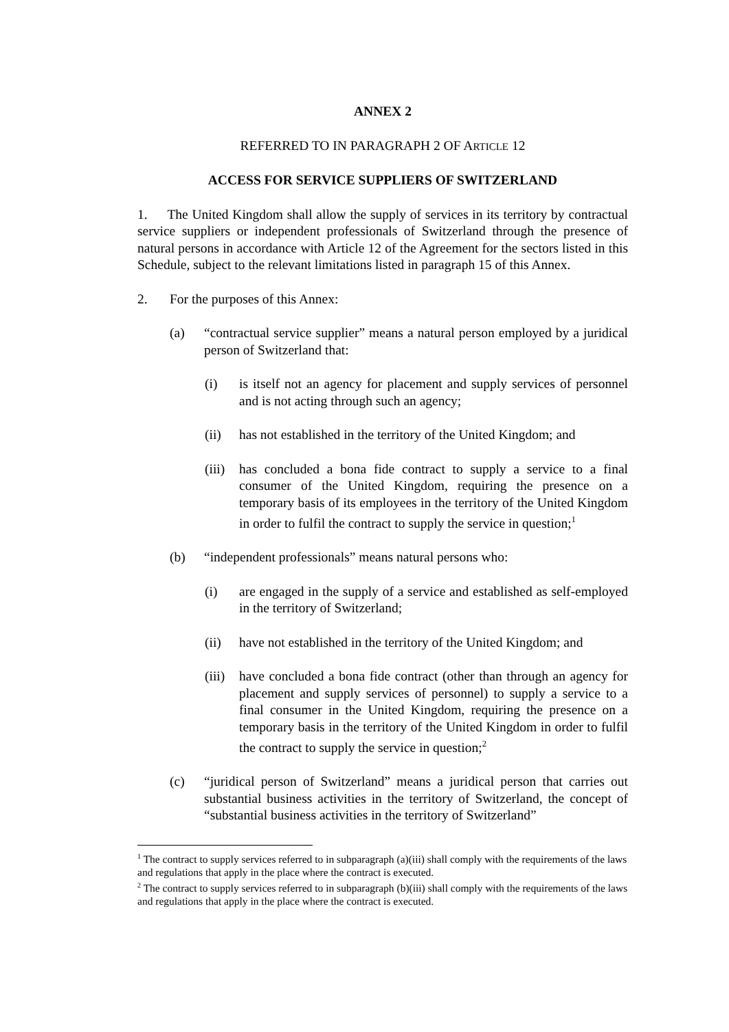ANNEX 2
REFERRED TO IN PARAGRAPH 2 OF ARTICLE 12
ACCESS FOR SERVICE SUPPLIERS OF SWITZERLAND
1. The United Kingdom shall allow the supply of services in its territory by contractual service suppliers or independent professionals of Switzerland through the presence of natural persons in accordance with Article 12 of the Agreement for the sectors listed in this Schedule, subject to the relevant limitations listed in paragraph 15 of this Annex.
2. For the purposes of this Annex:
(a) “contractual service supplier” means a natural person employed by a juridical person of Switzerland that:
(i) is itself not an agency for placement and supply services of personnel and is not acting through such an agency;
(ii) has not established in the territory of the United Kingdom; and
(iii) has concluded a bona fide contract to supply a service to a final consumer of the United Kingdom, requiring the presence on a temporary basis of its employees in the territory of the United Kingdom in order to fulfil the contract to supply the service in question;<sup>1</sup>
(b) “independent professionals” means natural persons who:
(i) are engaged in the supply of a service and established as self-employed in the territory of Switzerland;
(ii) have not established in the territory of the United Kingdom; and
(iii) have concluded a bona fide contract (other than through an agency for placement and supply services of personnel) to supply a service to a final consumer in the United Kingdom, requiring the presence on a temporary basis in the territory of the United Kingdom in order to fulfil the contract to supply the service in question;<sup>2</sup>
(c) “juridical person of Switzerland” means a juridical person that carries out substantial business activities in the territory of Switzerland, the concept of “substantial business activities in the territory of Switzerland”
<sup>1</sup> The contract to supply services referred to in subparagraph (a)(iii) shall comply with the requirements of the laws and regulations that apply in the place where the contract is executed.
<sup>2</sup> The contract to supply services referred to in subparagraph (b)(iii) shall comply with the requirements of the laws and regulations that apply in the place where the contract is executed.